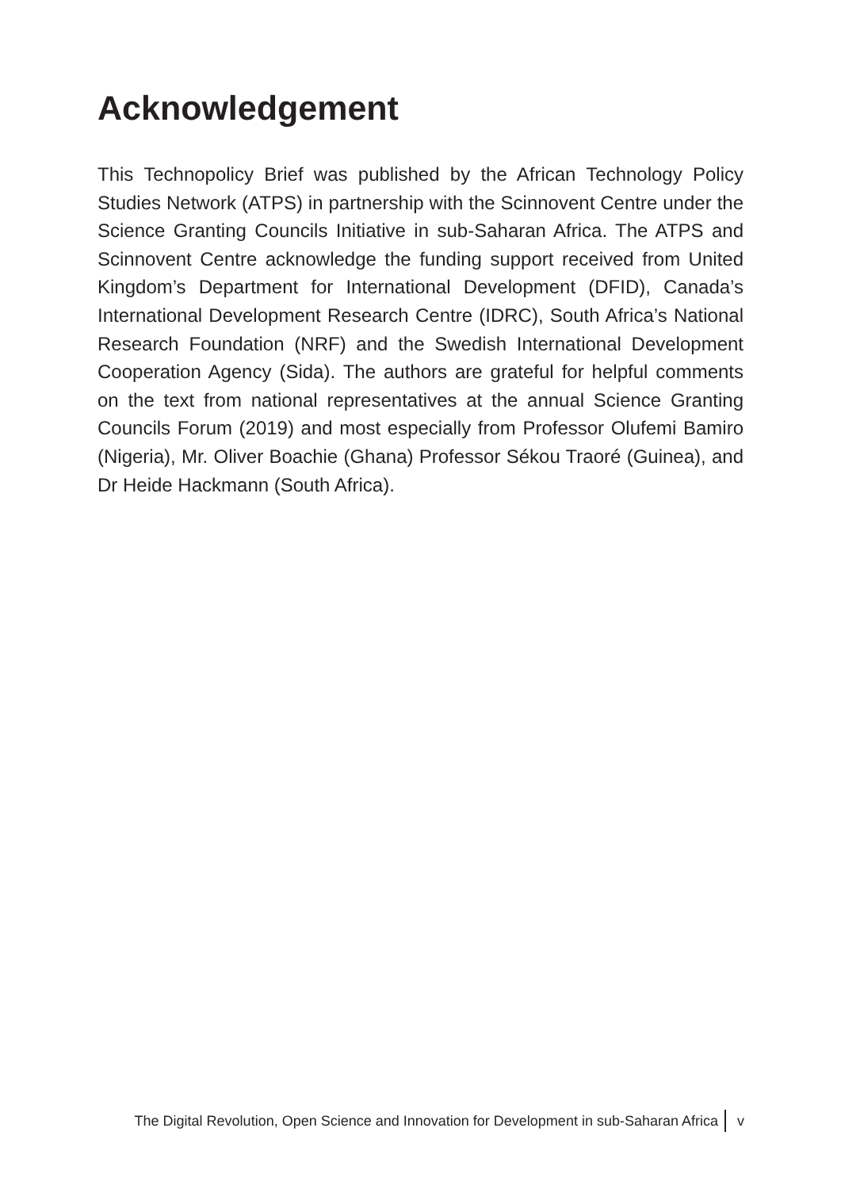Acknowledgement
This Technopolicy Brief was published by the African Technology Policy Studies Network (ATPS) in partnership with the Scinnovent Centre under the Science Granting Councils Initiative in sub-Saharan Africa. The ATPS and Scinnovent Centre acknowledge the funding support received from United Kingdom’s Department for International Development (DFID), Canada’s International Development Research Centre (IDRC), South Africa’s National Research Foundation (NRF) and the Swedish International Development Cooperation Agency (Sida). The authors are grateful for helpful comments on the text from national representatives at the annual Science Granting Councils Forum (2019) and most especially from Professor Olufemi Bamiro (Nigeria), Mr. Oliver Boachie (Ghana) Professor Sékou Traoré (Guinea), and Dr Heide Hackmann (South Africa).
The Digital Revolution, Open Science and Innovation for Development in sub-Saharan Africa v